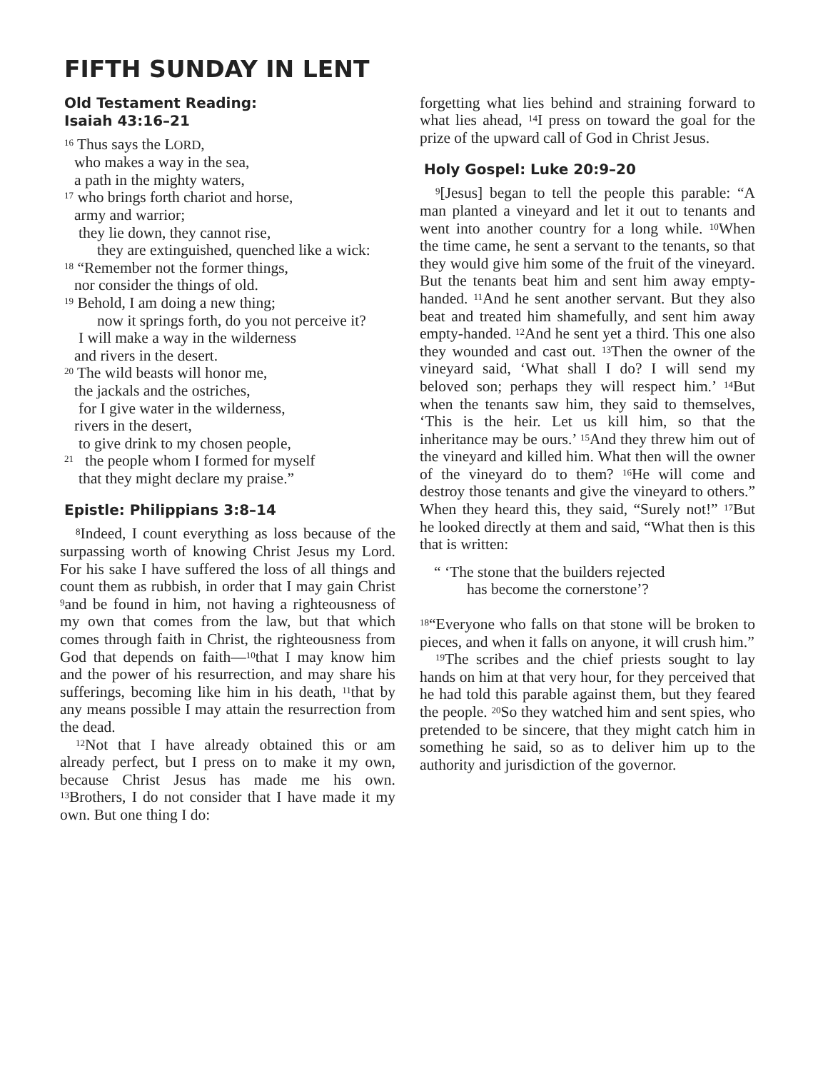FIFTH SUNDAY IN LENT
Old Testament Reading:
Isaiah 43:16–21
<sup>16</sup> Thus says the LORD,
who makes a way in the sea,
a path in the mighty waters,
<sup>17</sup> who brings forth chariot and horse,
army and warrior;
they lie down, they cannot rise,
they are extinguished, quenched like a wick:
<sup>18</sup> “Remember not the former things,
nor consider the things of old.
<sup>19</sup> Behold, I am doing a new thing;
now it springs forth, do you not perceive it?
I will make a way in the wilderness
and rivers in the desert.
<sup>20</sup> The wild beasts will honor me,
the jackals and the ostriches,
for I give water in the wilderness,
rivers in the desert,
to give drink to my chosen people,
<sup>21</sup> the people whom I formed for myself
that they might declare my praise.”
Epistle: Philippians 3:8–14
<sup>8</sup> Indeed, I count everything as loss because of the surpassing worth of knowing Christ Jesus my Lord. For his sake I have suffered the loss of all things and count them as rubbish, in order that I may gain Christ <sup>9</sup>and be found in him, not having a righteousness of my own that comes from the law, but that which comes through faith in Christ, the righteousness from God that depends on faith—<sup>10</sup>that I may know him and the power of his resurrection, and may share his sufferings, becoming like him in his death, <sup>11</sup>that by any means possible I may attain the resurrection from the dead.
<sup>12</sup> Not that I have already obtained this or am already perfect, but I press on to make it my own, because Christ Jesus has made me his own. <sup>13</sup>Brothers, I do not consider that I have made it my own. But one thing I do:
forgetting what lies behind and straining forward to what lies ahead, <sup>14</sup>I press on toward the goal for the prize of the upward call of God in Christ Jesus.
Holy Gospel: Luke 20:9–20
<sup>9</sup> [Jesus] began to tell the people this parable: “A man planted a vineyard and let it out to tenants and went into another country for a long while. <sup>10</sup>When the time came, he sent a servant to the tenants, so that they would give him some of the fruit of the vineyard. But the tenants beat him and sent him away empty-handed. <sup>11</sup>And he sent another servant. But they also beat and treated him shamefully, and sent him away empty-handed. <sup>12</sup>And he sent yet a third. This one also they wounded and cast out. <sup>13</sup>Then the owner of the vineyard said, ‘What shall I do? I will send my beloved son; perhaps they will respect him.’ <sup>14</sup>But when the tenants saw him, they said to themselves, ‘This is the heir. Let us kill him, so that the inheritance may be ours.’ <sup>15</sup>And they threw him out of the vineyard and killed him. What then will the owner of the vineyard do to them? <sup>16</sup>He will come and destroy those tenants and give the vineyard to others.” When they heard this, they said, “Surely not!” <sup>17</sup>But he looked directly at them and said, “What then is this that is written:
“ ‘The stone that the builders rejected
has become the cornerstone’?
<sup>18</sup> “Everyone who falls on that stone will be broken to pieces, and when it falls on anyone, it will crush him.”
<sup>19</sup> The scribes and the chief priests sought to lay hands on him at that very hour, for they perceived that he had told this parable against them, but they feared the people. <sup>20</sup>So they watched him and sent spies, who pretended to be sincere, that they might catch him in something he said, so as to deliver him up to the authority and jurisdiction of the governor.